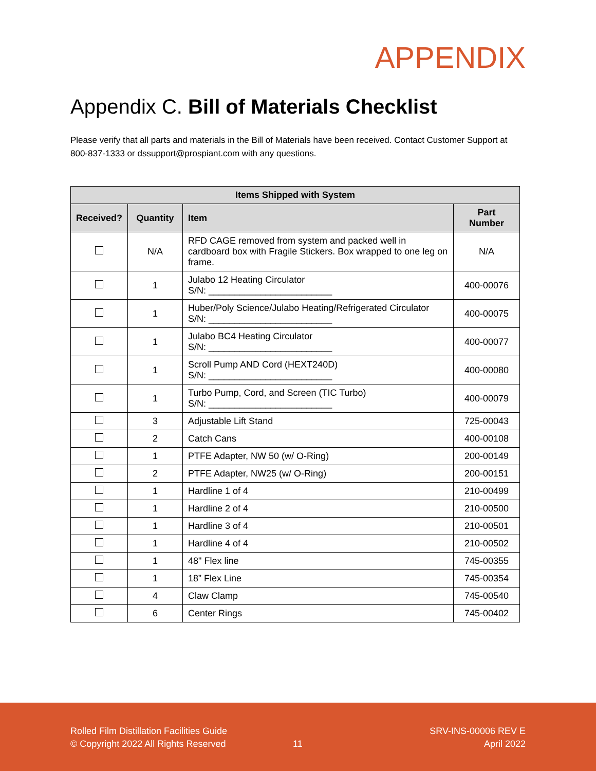APPENDIX
Appendix C. Bill of Materials Checklist
Please verify that all parts and materials in the Bill of Materials have been received. Contact Customer Support at 800-837-1333 or dssupport@prospiant.com with any questions.
| Items Shipped with System | | | |
| --- | --- | --- | --- |
| Received? | Quantity | Item | Part Number |
| | N/A | RFD CAGE removed from system and packed well in cardboard box with Fragile Stickers. Box wrapped to one leg on frame. | N/A |
| | 1 | Julabo 12 Heating Circulator S/N: ________________________ | 400-00076 |
| | 1 | Huber/Poly Science/Julabo Heating/Refrigerated Circulator S/N: ________________________ | 400-00075 |
| | 1 | Julabo BC4 Heating Circulator S/N: ________________________ | 400-00077 |
| | 1 | Scroll Pump AND Cord (HEXT240D) S/N: ________________________ | 400-00080 |
| | 1 | Turbo Pump, Cord, and Screen (TIC Turbo) S/N: ________________________ | 400-00079 |
| | 3 | Adjustable Lift Stand | 725-00043 |
| | 2 | Catch Cans | 400-00108 |
| | 1 | PTFE Adapter, NW 50 (w/ O-Ring) | 200-00149 |
| | 2 | PTFE Adapter, NW25 (w/ O-Ring) | 200-00151 |
| | 1 | Hardline 1 of 4 | 210-00499 |
| | 1 | Hardline 2 of 4 | 210-00500 |
| | 1 | Hardline 3 of 4 | 210-00501 |
| | 1 | Hardline 4 of 4 | 210-00502 |
| | 1 | 48" Flex line | 745-00355 |
| | 1 | 18” Flex Line | 745-00354 |
| | 4 | Claw Clamp | 745-00540 |
| | 6 | Center Rings | 745-00402 |
Rolled Film Distillation Facilities Guide
© Copyright 2022 All Rights Reserved
11
SRV-INS-00006 REV E
April 2022